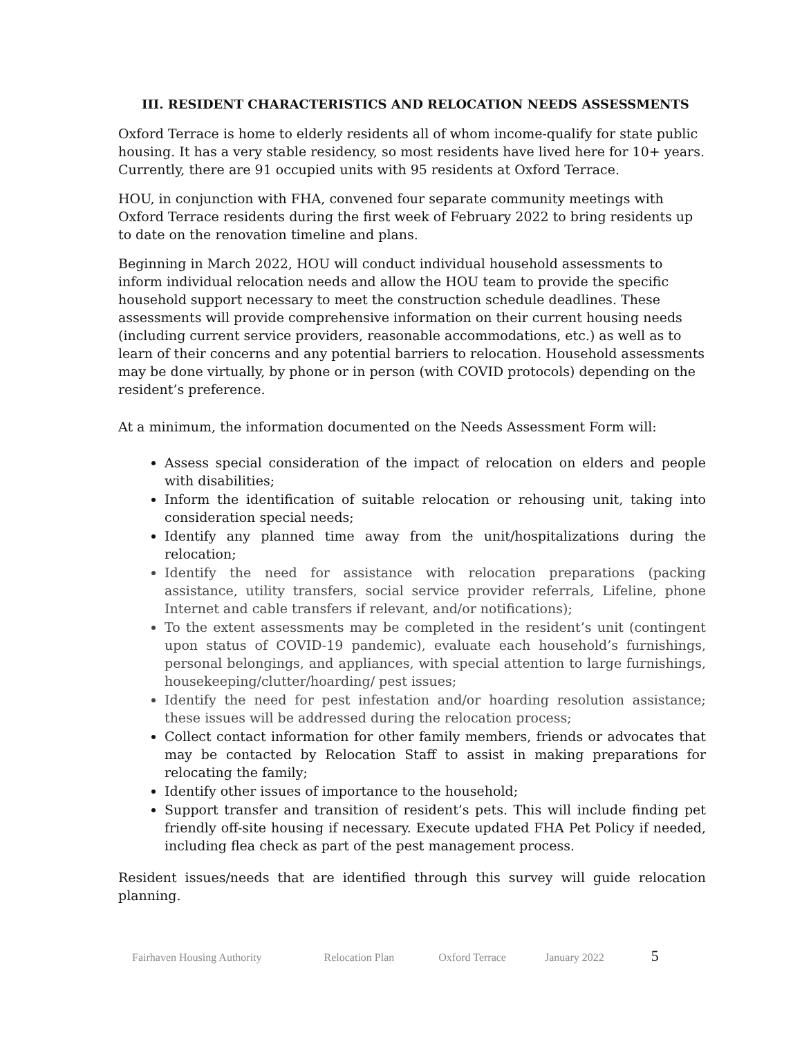III. RESIDENT CHARACTERISTICS AND RELOCATION NEEDS ASSESSMENTS
Oxford Terrace is home to elderly residents all of whom income-qualify for state public housing. It has a very stable residency, so most residents have lived here for 10+ years. Currently, there are 91 occupied units with 95 residents at Oxford Terrace.
HOU, in conjunction with FHA, convened four separate community meetings with Oxford Terrace residents during the first week of February 2022 to bring residents up to date on the renovation timeline and plans.
Beginning in March 2022, HOU will conduct individual household assessments to inform individual relocation needs and allow the HOU team to provide the specific household support necessary to meet the construction schedule deadlines. These assessments will provide comprehensive information on their current housing needs (including current service providers, reasonable accommodations, etc.) as well as to learn of their concerns and any potential barriers to relocation. Household assessments may be done virtually, by phone or in person (with COVID protocols) depending on the resident’s preference.
At a minimum, the information documented on the Needs Assessment Form will:
Assess special consideration of the impact of relocation on elders and people with disabilities;
Inform the identification of suitable relocation or rehousing unit, taking into consideration special needs;
Identify any planned time away from the unit/hospitalizations during the relocation;
Identify the need for assistance with relocation preparations (packing assistance, utility transfers, social service provider referrals, Lifeline, phone Internet and cable transfers if relevant, and/or notifications);
To the extent assessments may be completed in the resident’s unit (contingent upon status of COVID-19 pandemic), evaluate each household’s furnishings, personal belongings, and appliances, with special attention to large furnishings, housekeeping/clutter/hoarding/ pest issues;
Identify the need for pest infestation and/or hoarding resolution assistance; these issues will be addressed during the relocation process;
Collect contact information for other family members, friends or advocates that may be contacted by Relocation Staff to assist in making preparations for relocating the family;
Identify other issues of importance to the household;
Support transfer and transition of resident’s pets. This will include finding pet friendly off-site housing if necessary. Execute updated FHA Pet Policy if needed, including flea check as part of the pest management process.
Resident issues/needs that are identified through this survey will guide relocation planning.
Fairhaven Housing Authority Relocation Plan Oxford Terrace January 2022 5